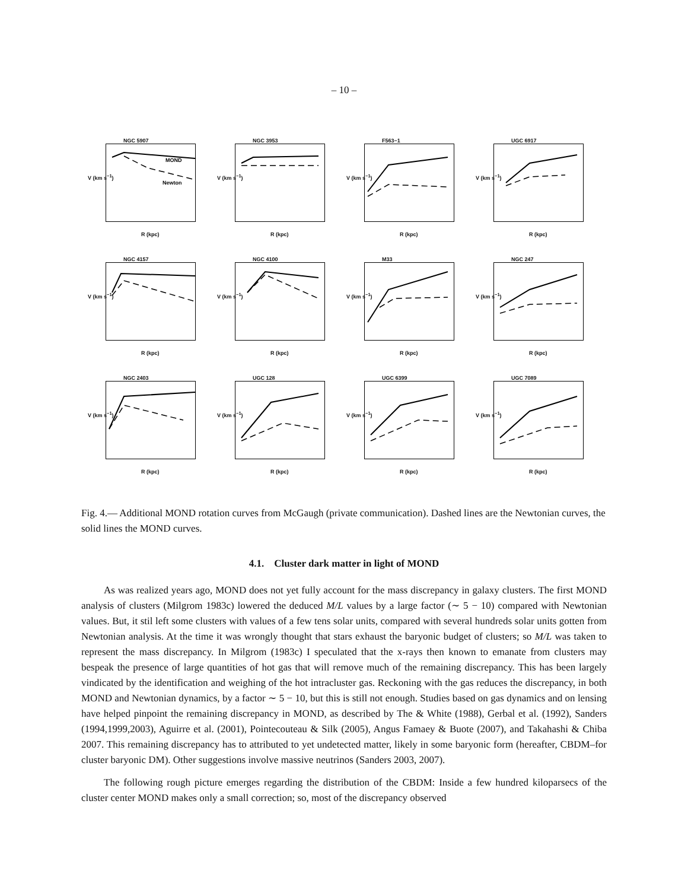– 10 –
NGC 5907
V (km s<sup>−1</sup>)
MOND
Newton
R (kpc)
NGC 3953
V (km s<sup>−1</sup>)
R (kpc)
F563−1
V (km s<sup>−1</sup>)
R (kpc)
UGC 6917
V (km s<sup>−1</sup>)
R (kpc)
NGC 4157
V (km s<sup>−1</sup>)
R (kpc)
NGC 4100
V (km s<sup>−1</sup>)
R (kpc)
M33
V (km s<sup>−1</sup>)
R (kpc)
NGC 247
V (km s<sup>−1</sup>)
R (kpc)
NGC 2403
V (km s<sup>−1</sup>)
R (kpc)
UGC 128
V (km s<sup>−1</sup>)
R (kpc)
UGC 6399
V (km s<sup>−1</sup>)
R (kpc)
UGC 7089
V (km s<sup>−1</sup>)
R (kpc)
Fig. 4.— Additional MOND rotation curves from McGaugh (private communication). Dashed lines are the Newtonian curves, the solid lines the MOND curves.
4.1. Cluster dark matter in light of MOND
As was realized years ago, MOND does not yet fully account for the mass discrepancy in galaxy clusters. The first MOND analysis of clusters (Milgrom 1983c) lowered the deduced M/L values by a large factor (∼ 5 − 10) compared with Newtonian values. But, it stil left some clusters with values of a few tens solar units, compared with several hundreds solar units gotten from Newtonian analysis. At the time it was wrongly thought that stars exhaust the baryonic budget of clusters; so M/L was taken to represent the mass discrepancy. In Milgrom (1983c) I speculated that the x-rays then known to emanate from clusters may bespeak the presence of large quantities of hot gas that will remove much of the remaining discrepancy. This has been largely vindicated by the identification and weighing of the hot intracluster gas. Reckoning with the gas reduces the discrepancy, in both MOND and Newtonian dynamics, by a factor ∼ 5 − 10, but this is still not enough. Studies based on gas dynamics and on lensing have helped pinpoint the remaining discrepancy in MOND, as described by The & White (1988), Gerbal et al. (1992), Sanders (1994,1999,2003), Aguirre et al. (2001), Pointecouteau & Silk (2005), Angus Famaey & Buote (2007), and Takahashi & Chiba 2007. This remaining discrepancy has to attributed to yet undetected matter, likely in some baryonic form (hereafter, CBDM–for cluster baryonic DM). Other suggestions involve massive neutrinos (Sanders 2003, 2007).
The following rough picture emerges regarding the distribution of the CBDM: Inside a few hundred kiloparsecs of the cluster center MOND makes only a small correction; so, most of the discrepancy observed